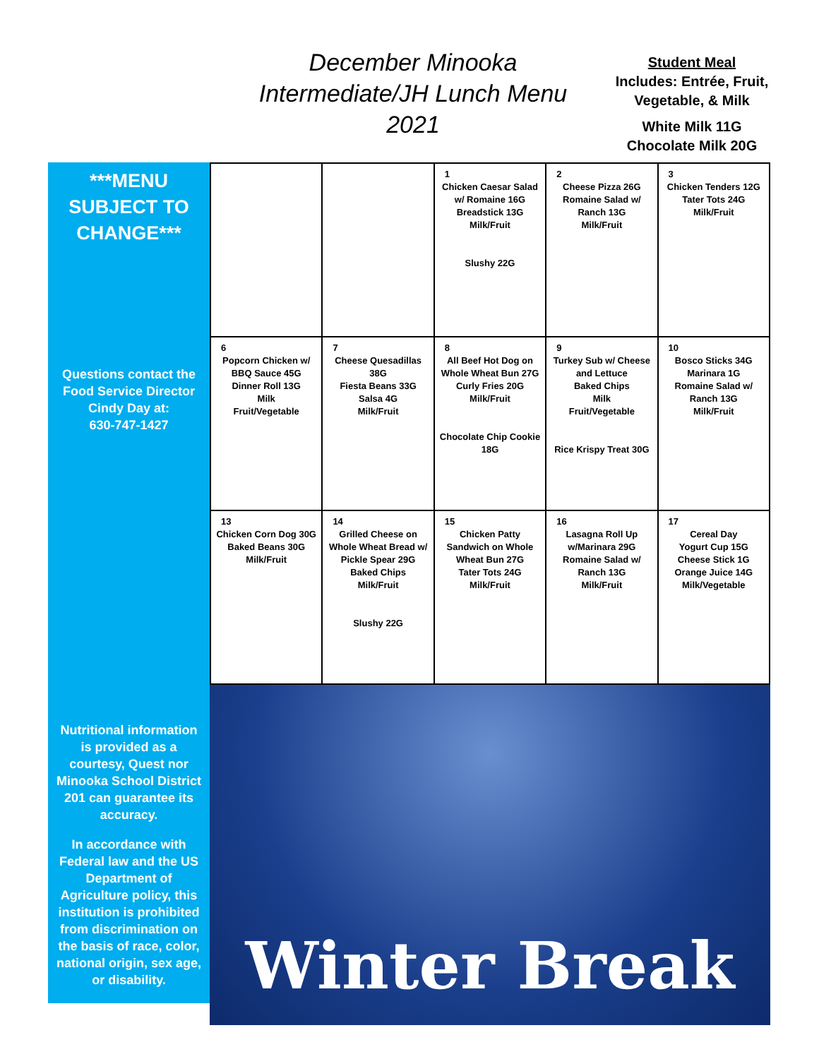December Minooka Intermediate/JH Lunch Menu 2021
Student Meal
Includes: Entrée, Fruit, Vegetable, & Milk
White Milk 11G
Chocolate Milk 20G
***MENU SUBJECT TO CHANGE***
Questions contact the Food Service Director Cindy Day at:
630-747-1427
Nutritional information is provided as a courtesy, Quest nor Minooka School District 201 can guarantee its accuracy.
In accordance with Federal law and the US Department of Agriculture policy, this institution is prohibited from discrimination on the basis of race, color, national origin, sex age, or disability.
| | | 1 Chicken Caesar Salad w/ Romaine 16G Breadstick 13G Milk/Fruit Slushy 22G | 2 Cheese Pizza 26G Romaine Salad w/ Ranch 13G Milk/Fruit | 3 Chicken Tenders 12G Tater Tots 24G Milk/Fruit |
| 6 Popcorn Chicken w/ BBQ Sauce 45G Dinner Roll 13G Milk Fruit/Vegetable | 7 Cheese Quesadillas 38G Fiesta Beans 33G Salsa 4G Milk/Fruit | 8 All Beef Hot Dog on Whole Wheat Bun 27G Curly Fries 20G Milk/Fruit Chocolate Chip Cookie 18G | 9 Turkey Sub w/ Cheese and Lettuce Baked Chips Milk Fruit/Vegetable Rice Krispy Treat 30G | 10 Bosco Sticks 34G Marinara 1G Romaine Salad w/ Ranch 13G Milk/Fruit |
| 13 Chicken Corn Dog 30G Baked Beans 30G Milk/Fruit | 14 Grilled Cheese on Whole Wheat Bread w/ Pickle Spear 29G Baked Chips Milk/Fruit Slushy 22G | 15 Chicken Patty Sandwich on Whole Wheat Bun 27G Tater Tots 24G Milk/Fruit | 16 Lasagna Roll Up w/Marinara 29G Romaine Salad w/ Ranch 13G Milk/Fruit | 17 Cereal Day Yogurt Cup 15G Cheese Stick 1G Orange Juice 14G Milk/Vegetable |
Winter Break